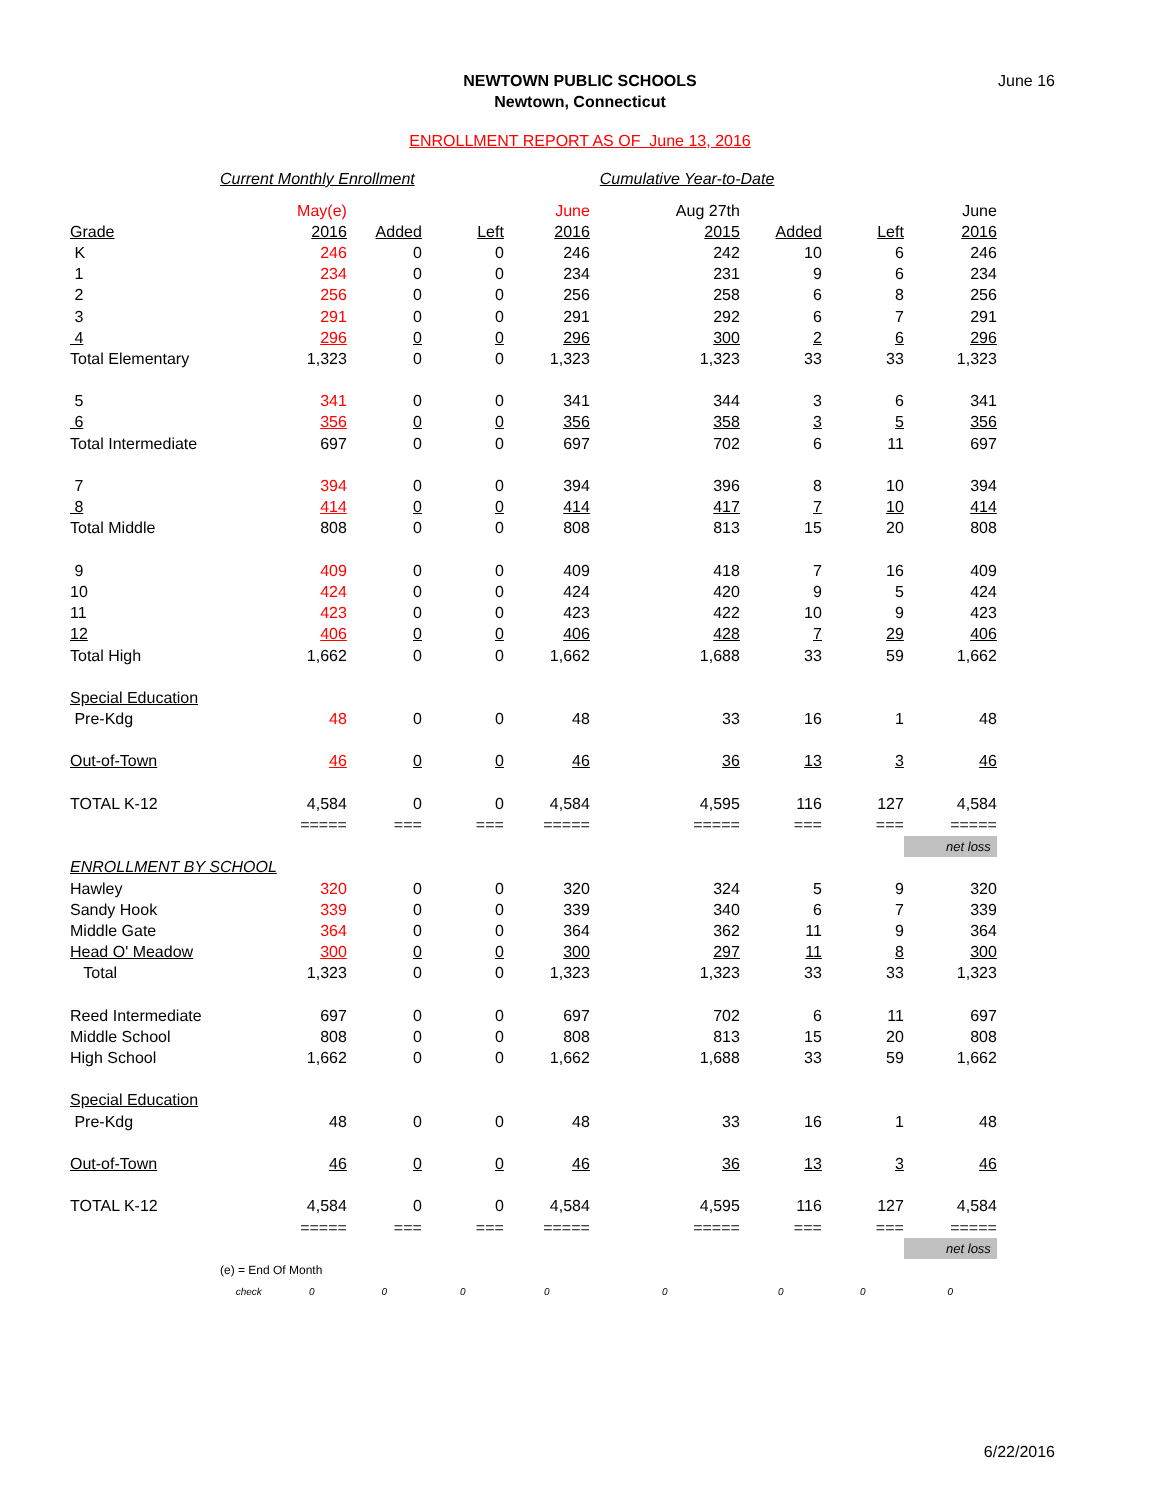NEWTOWN PUBLIC SCHOOLS
Newtown, Connecticut
June 16
ENROLLMENT REPORT AS OF June 13, 2016
Current Monthly Enrollment Cumulative Year-to-Date
| | May(e) | | | June | Aug 27th | | | June |
| Grade | 2016 | Added | Left | 2016 | 2015 | Added | Left | 2016 |
| K | 246 | 0 | 0 | 246 | 242 | 10 | 6 | 246 |
| 1 | 234 | 0 | 0 | 234 | 231 | 9 | 6 | 234 |
| 2 | 256 | 0 | 0 | 256 | 258 | 6 | 8 | 256 |
| 3 | 291 | 0 | 0 | 291 | 292 | 6 | 7 | 291 |
| 4 | 296 | 0 | 0 | 296 | 300 | 2 | 6 | 296 |
| Total Elementary | 1,323 | 0 | 0 | 1,323 | 1,323 | 33 | 33 | 1,323 |
| 5 | 341 | 0 | 0 | 341 | 344 | 3 | 6 | 341 |
| 6 | 356 | 0 | 0 | 356 | 358 | 3 | 5 | 356 |
| Total Intermediate | 697 | 0 | 0 | 697 | 702 | 6 | 11 | 697 |
| 7 | 394 | 0 | 0 | 394 | 396 | 8 | 10 | 394 |
| 8 | 414 | 0 | 0 | 414 | 417 | 7 | 10 | 414 |
| Total Middle | 808 | 0 | 0 | 808 | 813 | 15 | 20 | 808 |
| 9 | 409 | 0 | 0 | 409 | 418 | 7 | 16 | 409 |
| 10 | 424 | 0 | 0 | 424 | 420 | 9 | 5 | 424 |
| 11 | 423 | 0 | 0 | 423 | 422 | 10 | 9 | 423 |
| 12 | 406 | 0 | 0 | 406 | 428 | 7 | 29 | 406 |
| Total High | 1,662 | 0 | 0 | 1,662 | 1,688 | 33 | 59 | 1,662 |
| Special Education | | | | | | | | |
| Pre-Kdg | 48 | 0 | 0 | 48 | 33 | 16 | 1 | 48 |
| Out-of-Town | 46 | 0 | 0 | 46 | 36 | 13 | 3 | 46 |
| TOTAL K-12 | 4,584 | 0 | 0 | 4,584 | 4,595 | 116 | 127 | 4,584 |
| | ===== | === | === | ===== | ===== | === | === | ===== |
| | | | | | | | | net loss |
| ENROLLMENT BY SCHOOL | | | | | | | | |
| Hawley | 320 | 0 | 0 | 320 | 324 | 5 | 9 | 320 |
| Sandy Hook | 339 | 0 | 0 | 339 | 340 | 6 | 7 | 339 |
| Middle Gate | 364 | 0 | 0 | 364 | 362 | 11 | 9 | 364 |
| Head O' Meadow | 300 | 0 | 0 | 300 | 297 | 11 | 8 | 300 |
| Total | 1,323 | 0 | 0 | 1,323 | 1,323 | 33 | 33 | 1,323 |
| Reed Intermediate | 697 | 0 | 0 | 697 | 702 | 6 | 11 | 697 |
| Middle School | 808 | 0 | 0 | 808 | 813 | 15 | 20 | 808 |
| High School | 1,662 | 0 | 0 | 1,662 | 1,688 | 33 | 59 | 1,662 |
| Special Education | | | | | | | | |
| Pre-Kdg | 48 | 0 | 0 | 48 | 33 | 16 | 1 | 48 |
| Out-of-Town | 46 | 0 | 0 | 46 | 36 | 13 | 3 | 46 |
| TOTAL K-12 | 4,584 | 0 | 0 | 4,584 | 4,595 | 116 | 127 | 4,584 |
| | ===== | === | === | ===== | ===== | === | === | ===== |
| | | | | | | | | net loss |
| (e) = End Of Month | | | | | | | | |
| check | 0 | 0 | 0 | 0 | 0 | 0 | 0 | 0 |
6/22/2016